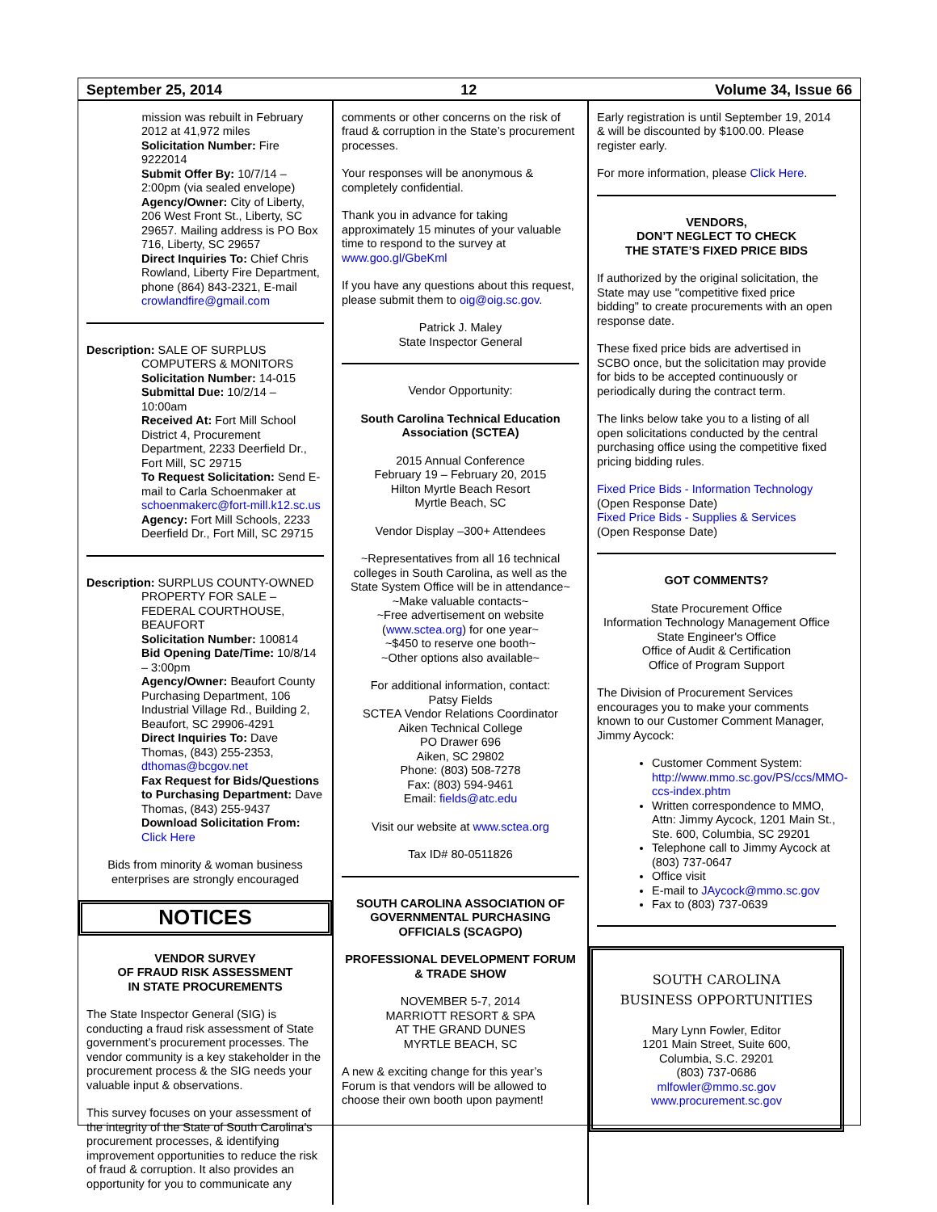September 25, 2014 12 Volume 34, Issue 66
mission was rebuilt in February 2012 at 41,972 miles
Solicitation Number: Fire 9222014
Submit Offer By: 10/7/14 – 2:00pm (via sealed envelope)
Agency/Owner: City of Liberty, 206 West Front St., Liberty, SC 29657. Mailing address is PO Box 716, Liberty, SC 29657
Direct Inquiries To: Chief Chris Rowland, Liberty Fire Department, phone (864) 843-2321, E-mail crowlandfire@gmail.com
Description: SALE OF SURPLUS COMPUTERS & MONITORS
Solicitation Number: 14-015
Submittal Due: 10/2/14 – 10:00am
Received At: Fort Mill School District 4, Procurement Department, 2233 Deerfield Dr., Fort Mill, SC 29715
To Request Solicitation: Send E-mail to Carla Schoenmaker at schoenmakerc@fort-mill.k12.sc.us
Agency: Fort Mill Schools, 2233 Deerfield Dr., Fort Mill, SC 29715
Description: SURPLUS COUNTY-OWNED PROPERTY FOR SALE – FEDERAL COURTHOUSE, BEAUFORT
Solicitation Number: 100814
Bid Opening Date/Time: 10/8/14 – 3:00pm
Agency/Owner: Beaufort County Purchasing Department, 106 Industrial Village Rd., Building 2, Beaufort, SC 29906-4291
Direct Inquiries To: Dave Thomas, (843) 255-2353, dthomas@bcgov.net
Fax Request for Bids/Questions to Purchasing Department: Dave Thomas, (843) 255-9437
Download Solicitation From: Click Here
Bids from minority & woman business enterprises are strongly encouraged
NOTICES
VENDOR SURVEY
OF FRAUD RISK ASSESSMENT
IN STATE PROCUREMENTS
The State Inspector General (SIG) is conducting a fraud risk assessment of State government’s procurement processes. The vendor community is a key stakeholder in the procurement process & the SIG needs your valuable input & observations.
This survey focuses on your assessment of the integrity of the State of South Carolina’s procurement processes, & identifying improvement opportunities to reduce the risk of fraud & corruption. It also provides an opportunity for you to communicate any
comments or other concerns on the risk of fraud & corruption in the State’s procurement processes.
Your responses will be anonymous & completely confidential.
Thank you in advance for taking approximately 15 minutes of your valuable time to respond to the survey at www.goo.gl/GbeKml
If you have any questions about this request, please submit them to oig@oig.sc.gov.
Patrick J. Maley
State Inspector General
Vendor Opportunity:
South Carolina Technical Education Association (SCTEA)
2015 Annual Conference
February 19 – February 20, 2015
Hilton Myrtle Beach Resort
Myrtle Beach, SC
Vendor Display –300+ Attendees
~Representatives from all 16 technical colleges in South Carolina, as well as the State System Office will be in attendance~
~Make valuable contacts~
~Free advertisement on website (www.sctea.org) for one year~
~$450 to reserve one booth~
~Other options also available~
For additional information, contact:
Patsy Fields
SCTEA Vendor Relations Coordinator
Aiken Technical College
PO Drawer 696
Aiken, SC 29802
Phone: (803) 508-7278
Fax: (803) 594-9461
Email: fields@atc.edu
Visit our website at www.sctea.org
Tax ID# 80-0511826
SOUTH CAROLINA ASSOCIATION OF GOVERNMENTAL PURCHASING OFFICIALS (SCAGPO)
PROFESSIONAL DEVELOPMENT FORUM & TRADE SHOW
NOVEMBER 5-7, 2014
MARRIOTT RESORT & SPA
AT THE GRAND DUNES
MYRTLE BEACH, SC
A new & exciting change for this year’s Forum is that vendors will be allowed to choose their own booth upon payment!
Early registration is until September 19, 2014 & will be discounted by $100.00. Please register early.
For more information, please Click Here.
VENDORS,
DON’T NEGLECT TO CHECK
THE STATE’S FIXED PRICE BIDS
If authorized by the original solicitation, the State may use "competitive fixed price bidding" to create procurements with an open response date.
These fixed price bids are advertised in SCBO once, but the solicitation may provide for bids to be accepted continuously or periodically during the contract term.
The links below take you to a listing of all open solicitations conducted by the central purchasing office using the competitive fixed pricing bidding rules.
Fixed Price Bids - Information Technology
(Open Response Date)
Fixed Price Bids - Supplies & Services
(Open Response Date)
GOT COMMENTS?
State Procurement Office
Information Technology Management Office
State Engineer's Office
Office of Audit & Certification
Office of Program Support
The Division of Procurement Services encourages you to make your comments known to our Customer Comment Manager, Jimmy Aycock:
Customer Comment System: http://www.mmo.sc.gov/PS/ccs/MMO-ccs-index.phtm
Written correspondence to MMO, Attn: Jimmy Aycock, 1201 Main St., Ste. 600, Columbia, SC 29201
Telephone call to Jimmy Aycock at (803) 737-0647
Office visit
E-mail to JAycock@mmo.sc.gov
Fax to (803) 737-0639
SOUTH CAROLINA
BUSINESS OPPORTUNITIES
Mary Lynn Fowler, Editor
1201 Main Street, Suite 600,
Columbia, S.C. 29201
(803) 737-0686
mlfowler@mmo.sc.gov
www.procurement.sc.gov